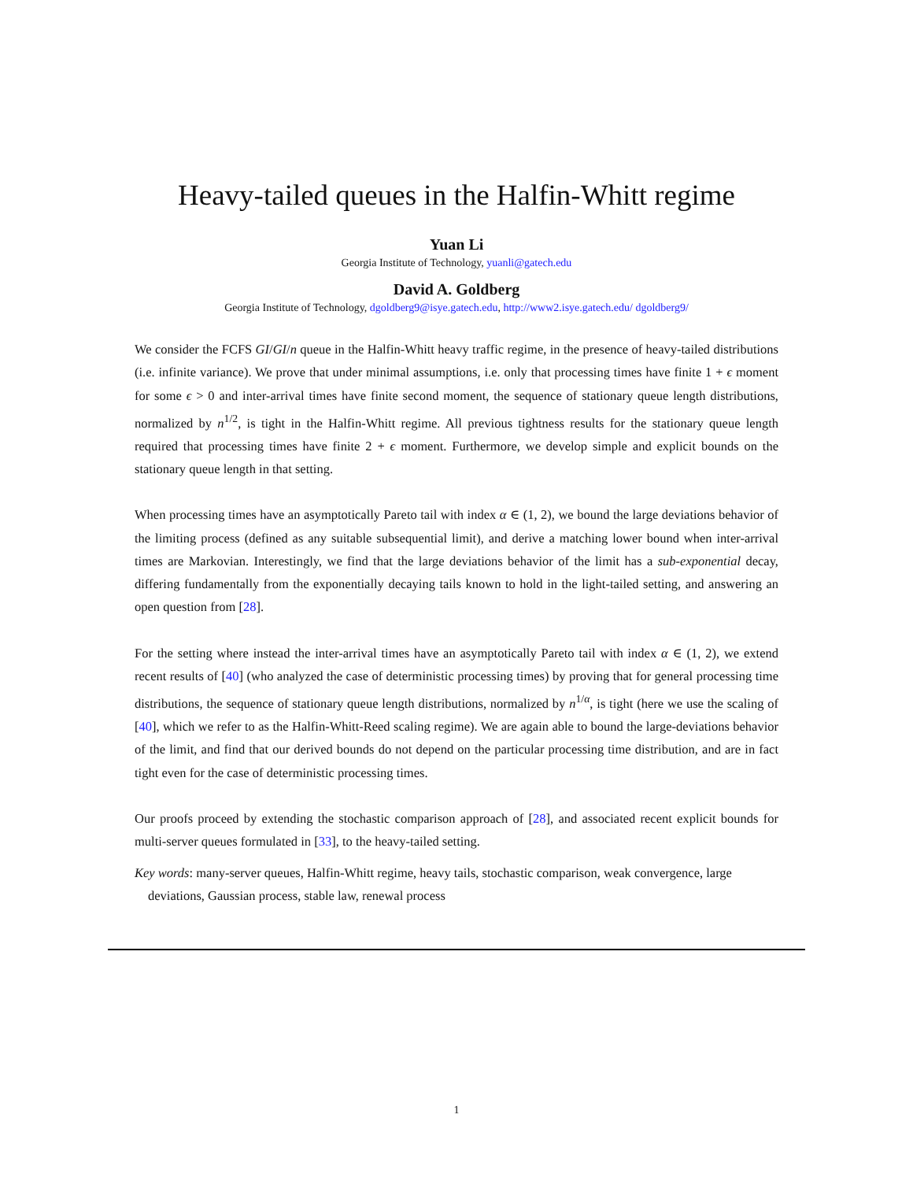Heavy-tailed queues in the Halfin-Whitt regime
Yuan Li
Georgia Institute of Technology, yuanli@gatech.edu
David A. Goldberg
Georgia Institute of Technology, dgoldberg9@isye.gatech.edu, http://www2.isye.gatech.edu/ dgoldberg9/
We consider the FCFS GI/GI/n queue in the Halfin-Whitt heavy traffic regime, in the presence of heavy-tailed distributions (i.e. infinite variance). We prove that under minimal assumptions, i.e. only that processing times have finite 1 + ϵ moment for some ϵ > 0 and inter-arrival times have finite second moment, the sequence of stationary queue length distributions, normalized by n<sup>1/2</sup>, is tight in the Halfin-Whitt regime. All previous tightness results for the stationary queue length required that processing times have finite 2 + ϵ moment. Furthermore, we develop simple and explicit bounds on the stationary queue length in that setting.
When processing times have an asymptotically Pareto tail with index α ∈ (1, 2), we bound the large deviations behavior of the limiting process (defined as any suitable subsequential limit), and derive a matching lower bound when inter-arrival times are Markovian. Interestingly, we find that the large deviations behavior of the limit has a sub-exponential decay, differing fundamentally from the exponentially decaying tails known to hold in the light-tailed setting, and answering an open question from [28].
For the setting where instead the inter-arrival times have an asymptotically Pareto tail with index α ∈ (1, 2), we extend recent results of [40] (who analyzed the case of deterministic processing times) by proving that for general processing time distributions, the sequence of stationary queue length distributions, normalized by n<sup>1/α</sup>, is tight (here we use the scaling of [40], which we refer to as the Halfin-Whitt-Reed scaling regime). We are again able to bound the large-deviations behavior of the limit, and find that our derived bounds do not depend on the particular processing time distribution, and are in fact tight even for the case of deterministic processing times.
Our proofs proceed by extending the stochastic comparison approach of [28], and associated recent explicit bounds for multi-server queues formulated in [33], to the heavy-tailed setting.
Key words: many-server queues, Halfin-Whitt regime, heavy tails, stochastic comparison, weak convergence, large deviations, Gaussian process, stable law, renewal process
1